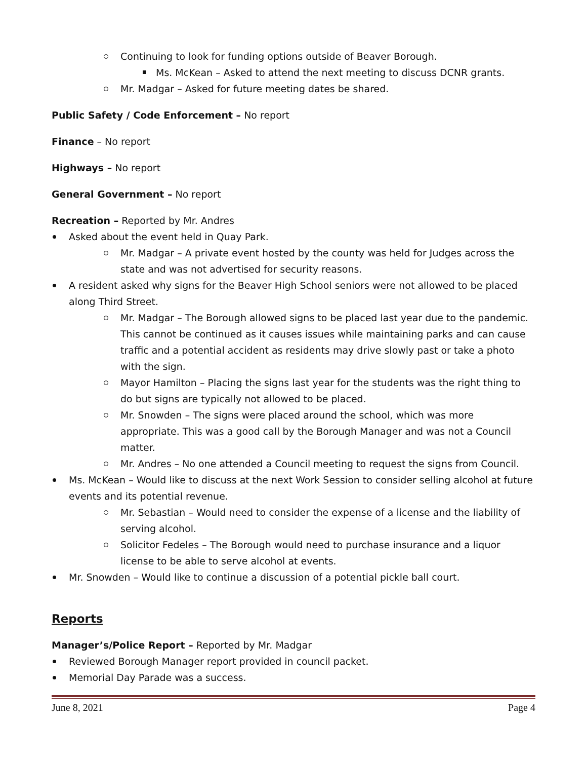Continuing to look for funding options outside of Beaver Borough.
Ms. McKean – Asked to attend the next meeting to discuss DCNR grants.
Mr. Madgar – Asked for future meeting dates be shared.
Public Safety / Code Enforcement – No report
Finance – No report
Highways – No report
General Government – No report
Recreation – Reported by Mr. Andres
Asked about the event held in Quay Park.
Mr. Madgar – A private event hosted by the county was held for Judges across the state and was not advertised for security reasons.
A resident asked why signs for the Beaver High School seniors were not allowed to be placed along Third Street.
Mr. Madgar – The Borough allowed signs to be placed last year due to the pandemic. This cannot be continued as it causes issues while maintaining parks and can cause traffic and a potential accident as residents may drive slowly past or take a photo with the sign.
Mayor Hamilton – Placing the signs last year for the students was the right thing to do but signs are typically not allowed to be placed.
Mr. Snowden – The signs were placed around the school, which was more appropriate. This was a good call by the Borough Manager and was not a Council matter.
Mr. Andres – No one attended a Council meeting to request the signs from Council.
Ms. McKean – Would like to discuss at the next Work Session to consider selling alcohol at future events and its potential revenue.
Mr. Sebastian – Would need to consider the expense of a license and the liability of serving alcohol.
Solicitor Fedeles – The Borough would need to purchase insurance and a liquor license to be able to serve alcohol at events.
Mr. Snowden – Would like to continue a discussion of a potential pickle ball court.
Reports
Manager’s/Police Report – Reported by Mr. Madgar
Reviewed Borough Manager report provided in council packet.
Memorial Day Parade was a success.
June 8, 2021 Page 4